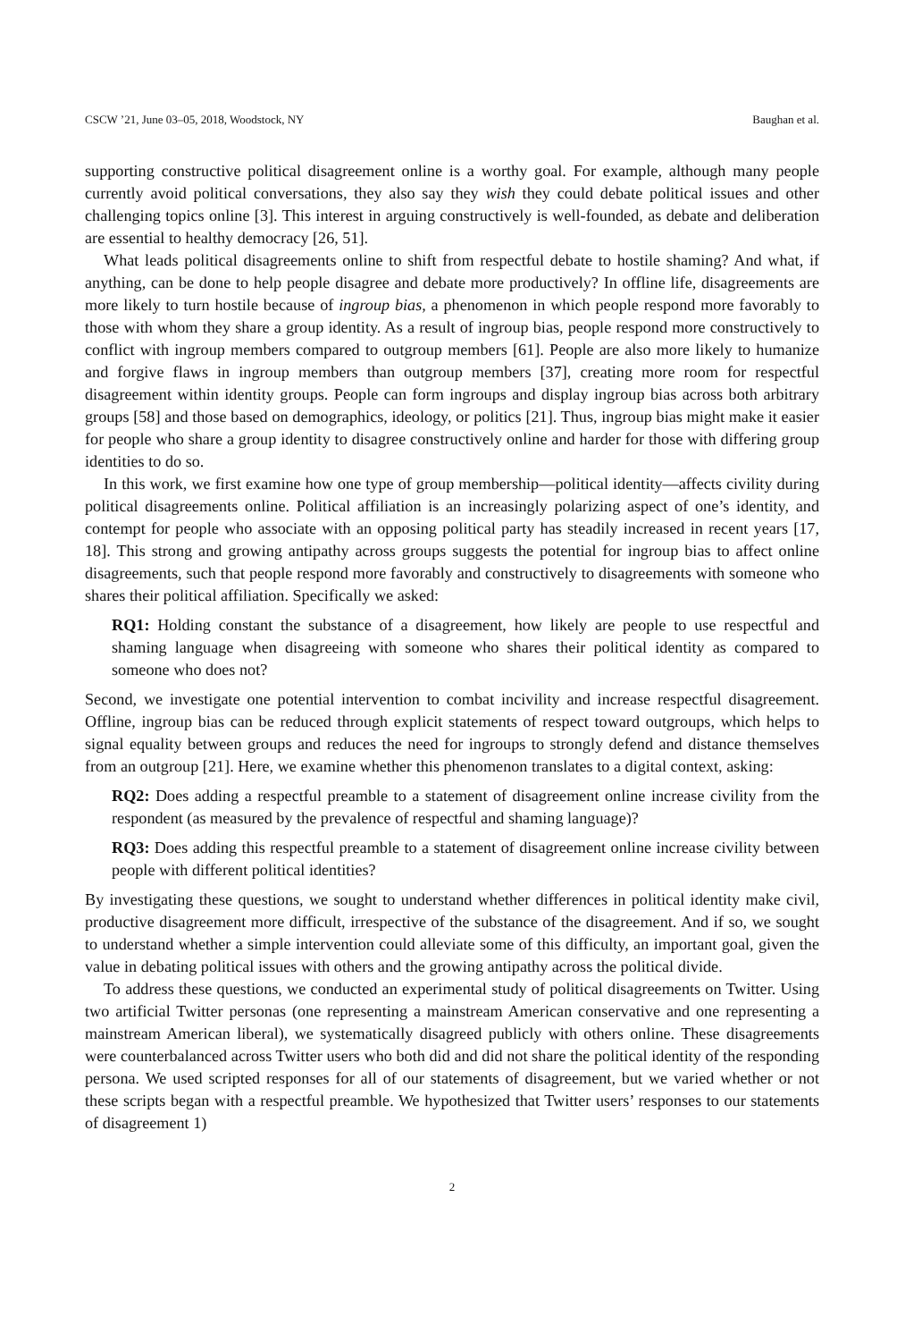CSCW ’21, June 03–05, 2018, Woodstock, NY Baughan et al.
supporting constructive political disagreement online is a worthy goal. For example, although many people currently avoid political conversations, they also say they wish they could debate political issues and other challenging topics online [3]. This interest in arguing constructively is well-founded, as debate and deliberation are essential to healthy democracy [26, 51].
What leads political disagreements online to shift from respectful debate to hostile shaming? And what, if anything, can be done to help people disagree and debate more productively? In offline life, disagreements are more likely to turn hostile because of ingroup bias, a phenomenon in which people respond more favorably to those with whom they share a group identity. As a result of ingroup bias, people respond more constructively to conflict with ingroup members compared to outgroup members [61]. People are also more likely to humanize and forgive flaws in ingroup members than outgroup members [37], creating more room for respectful disagreement within identity groups. People can form ingroups and display ingroup bias across both arbitrary groups [58] and those based on demographics, ideology, or politics [21]. Thus, ingroup bias might make it easier for people who share a group identity to disagree constructively online and harder for those with differing group identities to do so.
In this work, we first examine how one type of group membership—political identity—affects civility during political disagreements online. Political affiliation is an increasingly polarizing aspect of one’s identity, and contempt for people who associate with an opposing political party has steadily increased in recent years [17, 18]. This strong and growing antipathy across groups suggests the potential for ingroup bias to affect online disagreements, such that people respond more favorably and constructively to disagreements with someone who shares their political affiliation. Specifically we asked:
RQ1: Holding constant the substance of a disagreement, how likely are people to use respectful and shaming language when disagreeing with someone who shares their political identity as compared to someone who does not?
Second, we investigate one potential intervention to combat incivility and increase respectful disagreement. Offline, ingroup bias can be reduced through explicit statements of respect toward outgroups, which helps to signal equality between groups and reduces the need for ingroups to strongly defend and distance themselves from an outgroup [21]. Here, we examine whether this phenomenon translates to a digital context, asking:
RQ2: Does adding a respectful preamble to a statement of disagreement online increase civility from the respondent (as measured by the prevalence of respectful and shaming language)?
RQ3: Does adding this respectful preamble to a statement of disagreement online increase civility between people with different political identities?
By investigating these questions, we sought to understand whether differences in political identity make civil, productive disagreement more difficult, irrespective of the substance of the disagreement. And if so, we sought to understand whether a simple intervention could alleviate some of this difficulty, an important goal, given the value in debating political issues with others and the growing antipathy across the political divide.
To address these questions, we conducted an experimental study of political disagreements on Twitter. Using two artificial Twitter personas (one representing a mainstream American conservative and one representing a mainstream American liberal), we systematically disagreed publicly with others online. These disagreements were counterbalanced across Twitter users who both did and did not share the political identity of the responding persona. We used scripted responses for all of our statements of disagreement, but we varied whether or not these scripts began with a respectful preamble. We hypothesized that Twitter users’ responses to our statements of disagreement 1)
2